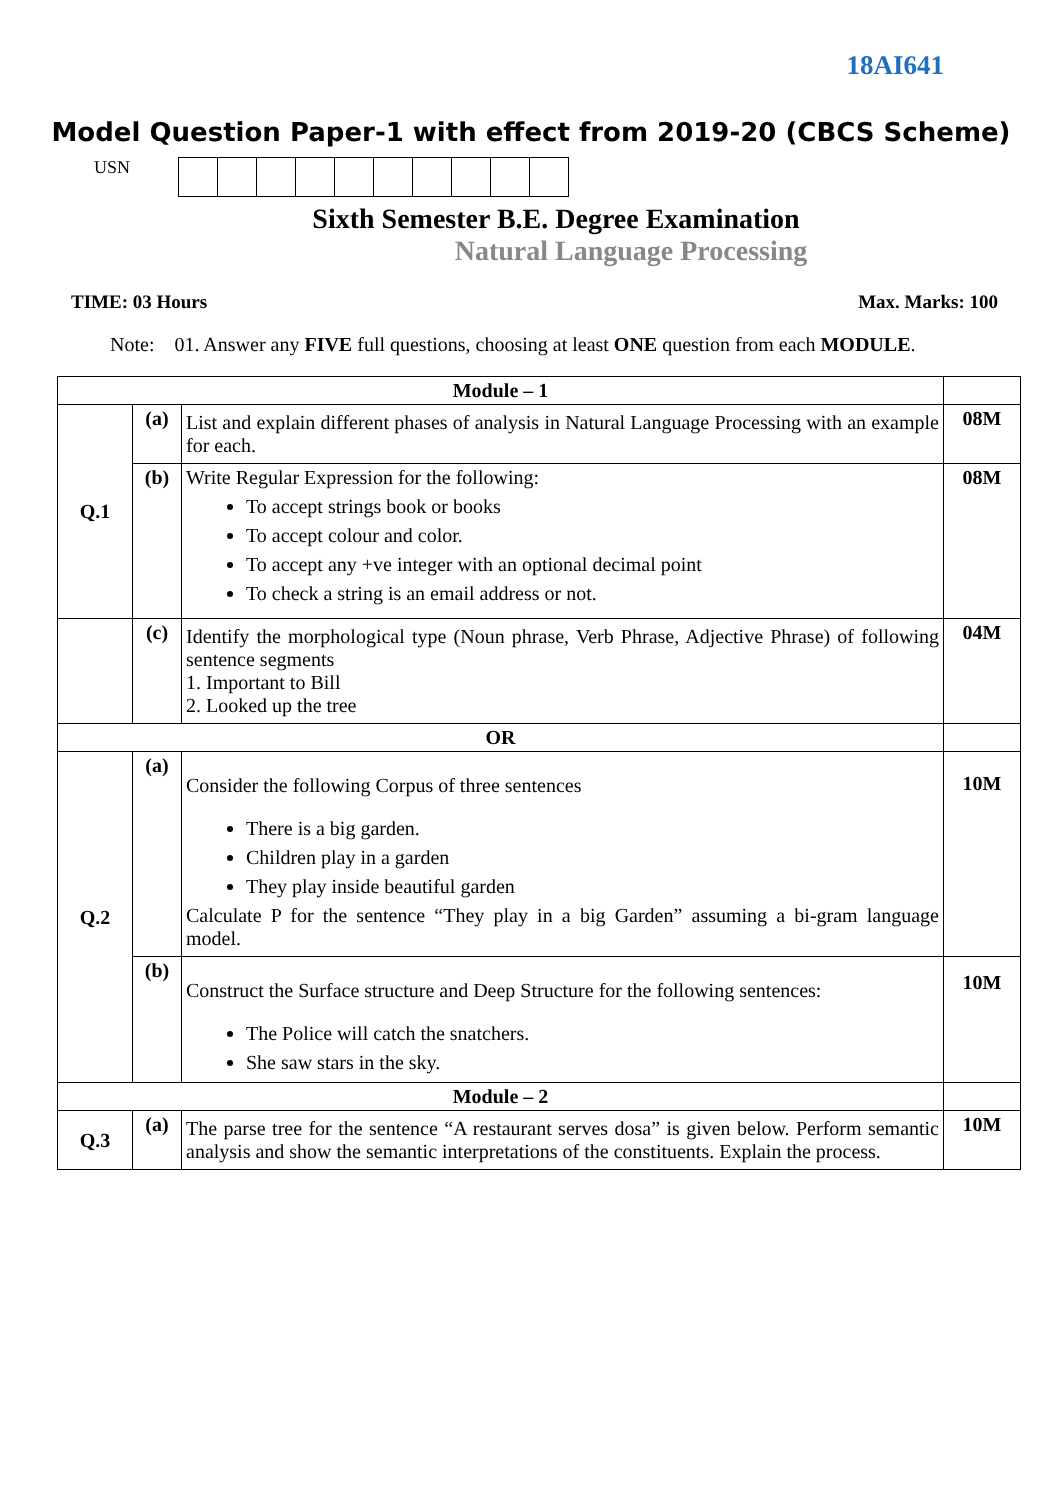18AI641
Model Question Paper-1 with effect from 2019-20 (CBCS Scheme)
USN
Sixth Semester B.E. Degree Examination
Natural Language Processing
TIME: 03 Hours Max. Marks: 100
Note: 01. Answer any FIVE full questions, choosing at least ONE question from each MODULE.
| Module – 1 | | | |
| Q.1 | (a) | List and explain different phases of analysis in Natural Language Processing with an example for each. | 08M |
| | (b) | Write Regular Expression for the following: To accept strings book or books To accept colour and color. To accept any +ve integer with an optional decimal point To check a string is an email address or not. | 08M |
| | (c) | Identify the morphological type (Noun phrase, Verb Phrase, Adjective Phrase) of following sentence segments 1. Important to Bill 2. Looked up the tree | 04M |
| OR | | | |
| Q.2 | (a) | Consider the following Corpus of three sentences There is a big garden. Children play in a garden They play inside beautiful garden Calculate P for the sentence “They play in a big Garden” assuming a bi-gram language model. | 10M |
| | (b) | Construct the Surface structure and Deep Structure for the following sentences: The Police will catch the snatchers. She saw stars in the sky. | 10M |
| Module – 2 | | | |
| Q.3 | (a) | The parse tree for the sentence “A restaurant serves dosa” is given below. Perform semantic analysis and show the semantic interpretations of the constituents. Explain the process. | 10M |